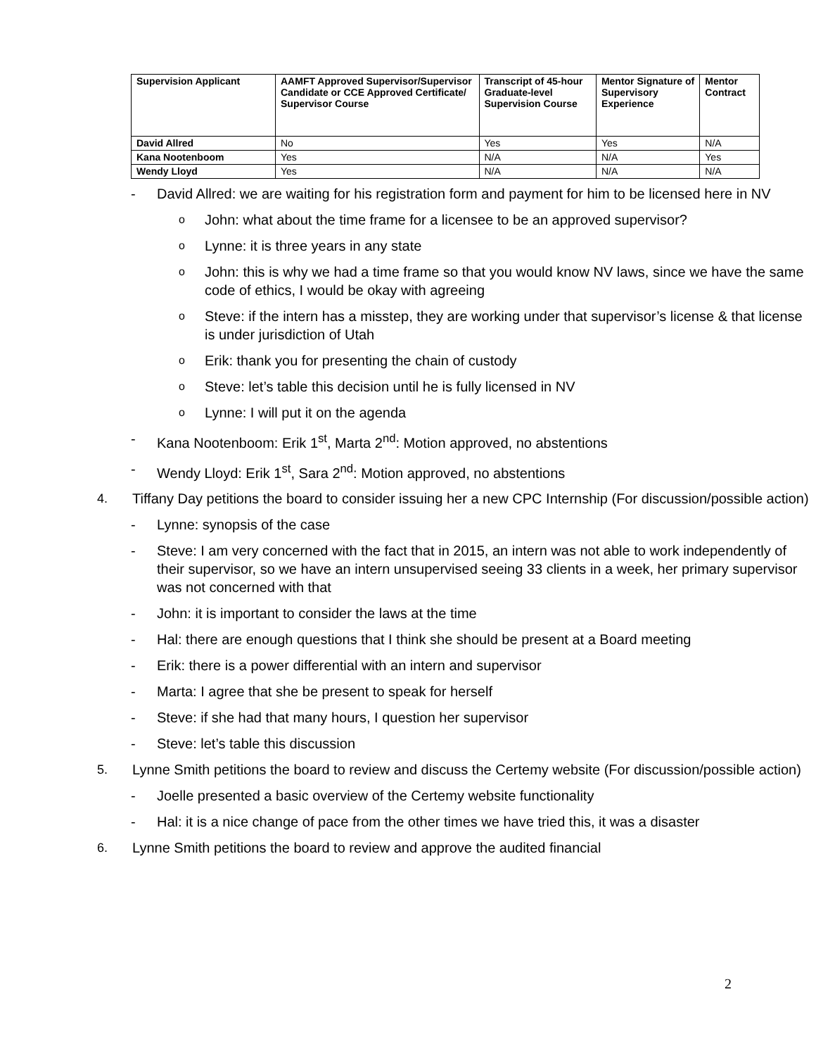| Supervision Applicant | AAMFT Approved Supervisor/Supervisor Candidate or CCE Approved Certificate/ Supervisor Course | Transcript of 45-hour Graduate-level Supervision Course | Mentor Signature of Supervisory Experience | Mentor Contract |
| --- | --- | --- | --- | --- |
| David Allred | No | Yes | Yes | N/A |
| Kana Nootenboom | Yes | N/A | N/A | Yes |
| Wendy Lloyd | Yes | N/A | N/A | N/A |
- David Allred: we are waiting for his registration form and payment for him to be licensed here in NV
o John: what about the time frame for a licensee to be an approved supervisor?
o Lynne: it is three years in any state
o John: this is why we had a time frame so that you would know NV laws, since we have the same code of ethics, I would be okay with agreeing
o Steve: if the intern has a misstep, they are working under that supervisor’s license & that license is under jurisdiction of Utah
o Erik: thank you for presenting the chain of custody
o Steve: let’s table this decision until he is fully licensed in NV
o Lynne: I will put it on the agenda
- Kana Nootenboom: Erik 1<sup>st</sup>, Marta 2<sup>nd</sup>: Motion approved, no abstentions
- Wendy Lloyd: Erik 1<sup>st</sup>, Sara 2<sup>nd</sup>: Motion approved, no abstentions
4. Tiffany Day petitions the board to consider issuing her a new CPC Internship (For discussion/possible action)
- Lynne: synopsis of the case
- Steve: I am very concerned with the fact that in 2015, an intern was not able to work independently of their supervisor, so we have an intern unsupervised seeing 33 clients in a week, her primary supervisor was not concerned with that
- John: it is important to consider the laws at the time
- Hal: there are enough questions that I think she should be present at a Board meeting
- Erik: there is a power differential with an intern and supervisor
- Marta: I agree that she be present to speak for herself
- Steve: if she had that many hours, I question her supervisor
- Steve: let’s table this discussion
5. Lynne Smith petitions the board to review and discuss the Certemy website (For discussion/possible action)
- Joelle presented a basic overview of the Certemy website functionality
- Hal: it is a nice change of pace from the other times we have tried this, it was a disaster
6. Lynne Smith petitions the board to review and approve the audited financial
2